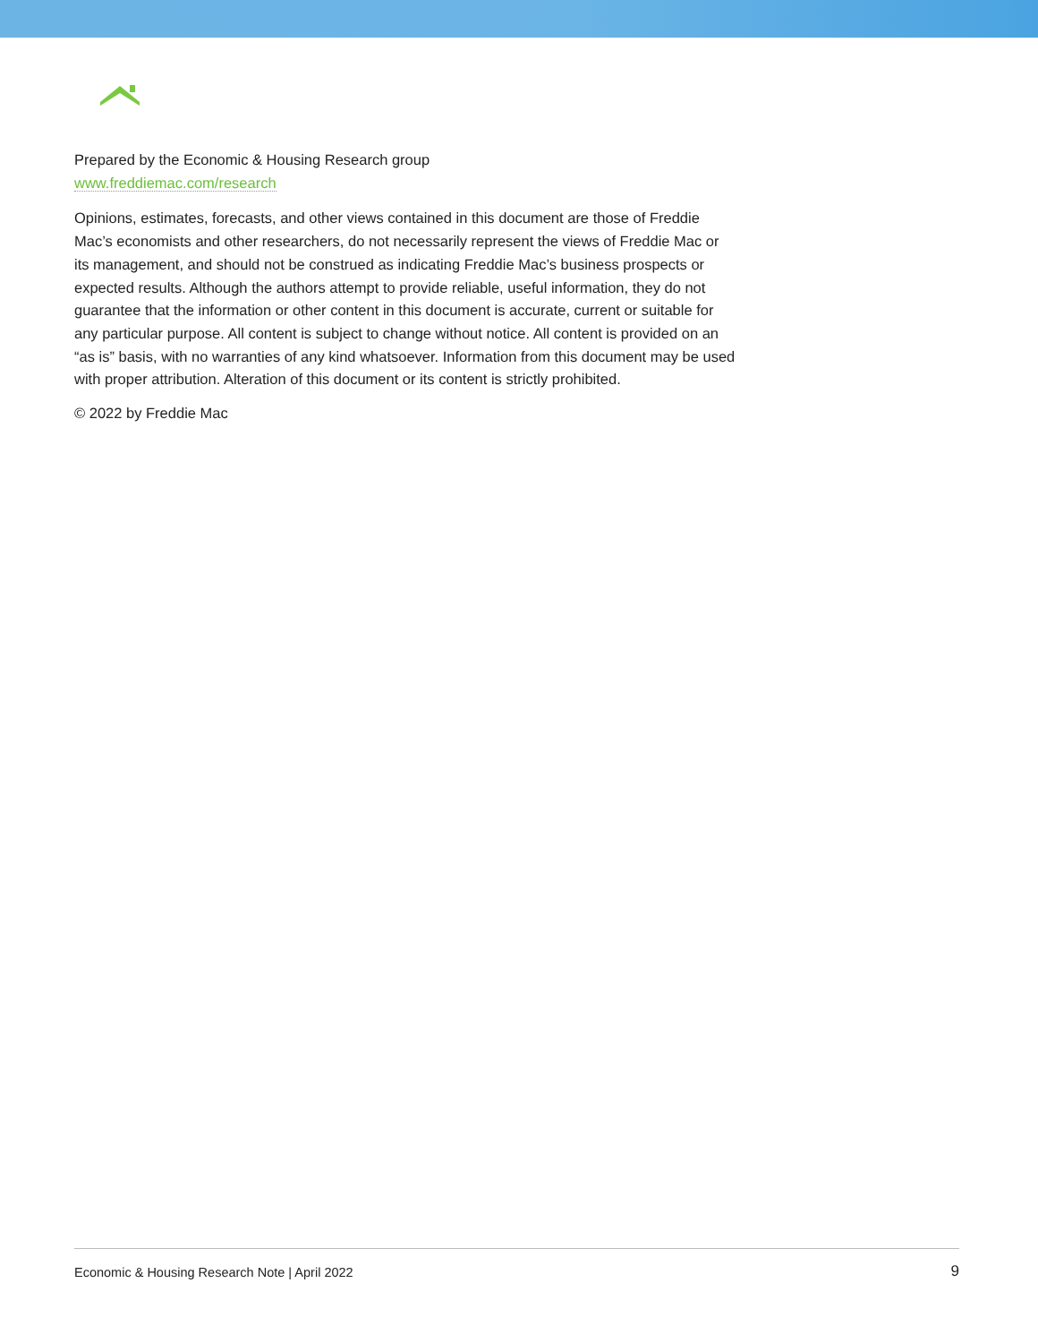Prepared by the Economic & Housing Research group
www.freddiemac.com/research
Opinions, estimates, forecasts, and other views contained in this document are those of Freddie Mac’s economists and other researchers, do not necessarily represent the views of Freddie Mac or its management, and should not be construed as indicating Freddie Mac’s business prospects or expected results. Although the authors attempt to provide reliable, useful information, they do not guarantee that the information or other content in this document is accurate, current or suitable for any particular purpose. All content is subject to change without notice. All content is provided on an “as is” basis, with no warranties of any kind whatsoever. Information from this document may be used with proper attribution. Alteration of this document or its content is strictly prohibited.
© 2022 by Freddie Mac
Economic & Housing Research Note | April 2022 9